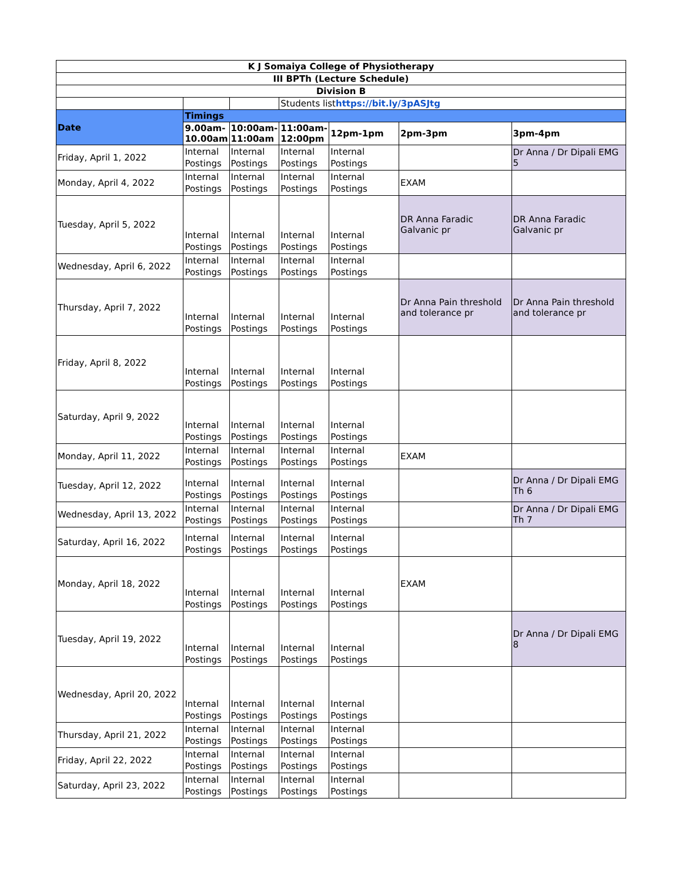| K J Somaiya College of Physiotherapy | | | | | | |
| III BPTh (Lecture Schedule) | | | | | | |
| Division B | | | | | | |
| | | | Students list https://bit.ly/3pASJtg | | | |
| Date | Timings | | | | | |
| | 9.00am-10.00am | 10:00am-11:00am | 11:00am-12:00pm | 12pm-1pm | 2pm-3pm | 3pm-4pm |
| Friday, April 1, 2022 | Internal Postings | Internal Postings | Internal Postings | Internal Postings | | Dr Anna / Dr Dipali EMG 5 |
| Monday, April 4, 2022 | Internal Postings | Internal Postings | Internal Postings | Internal Postings | EXAM | |
| Tuesday, April 5, 2022 | Internal Postings | Internal Postings | Internal Postings | Internal Postings | DR Anna Faradic Galvanic pr | DR Anna Faradic Galvanic pr |
| Wednesday, April 6, 2022 | Internal Postings | Internal Postings | Internal Postings | Internal Postings | | |
| Thursday, April 7, 2022 | Internal Postings | Internal Postings | Internal Postings | Internal Postings | Dr Anna Pain threshold and tolerance pr | Dr Anna Pain threshold and tolerance pr |
| Friday, April 8, 2022 | Internal Postings | Internal Postings | Internal Postings | Internal Postings | | |
| Saturday, April 9, 2022 | Internal Postings | Internal Postings | Internal Postings | Internal Postings | | |
| Monday, April 11, 2022 | Internal Postings | Internal Postings | Internal Postings | Internal Postings | EXAM | |
| Tuesday, April 12, 2022 | Internal Postings | Internal Postings | Internal Postings | Internal Postings | | Dr Anna / Dr Dipali EMG Th 6 |
| Wednesday, April 13, 2022 | Internal Postings | Internal Postings | Internal Postings | Internal Postings | | Dr Anna / Dr Dipali EMG Th 7 |
| Saturday, April 16, 2022 | Internal Postings | Internal Postings | Internal Postings | Internal Postings | | |
| Monday, April 18, 2022 | Internal Postings | Internal Postings | Internal Postings | Internal Postings | EXAM | |
| Tuesday, April 19, 2022 | Internal Postings | Internal Postings | Internal Postings | Internal Postings | | Dr Anna / Dr Dipali EMG 8 |
| Wednesday, April 20, 2022 | Internal Postings | Internal Postings | Internal Postings | Internal Postings | | |
| Thursday, April 21, 2022 | Internal Postings | Internal Postings | Internal Postings | Internal Postings | | |
| Friday, April 22, 2022 | Internal Postings | Internal Postings | Internal Postings | Internal Postings | | |
| Saturday, April 23, 2022 | Internal Postings | Internal Postings | Internal Postings | Internal Postings | | |